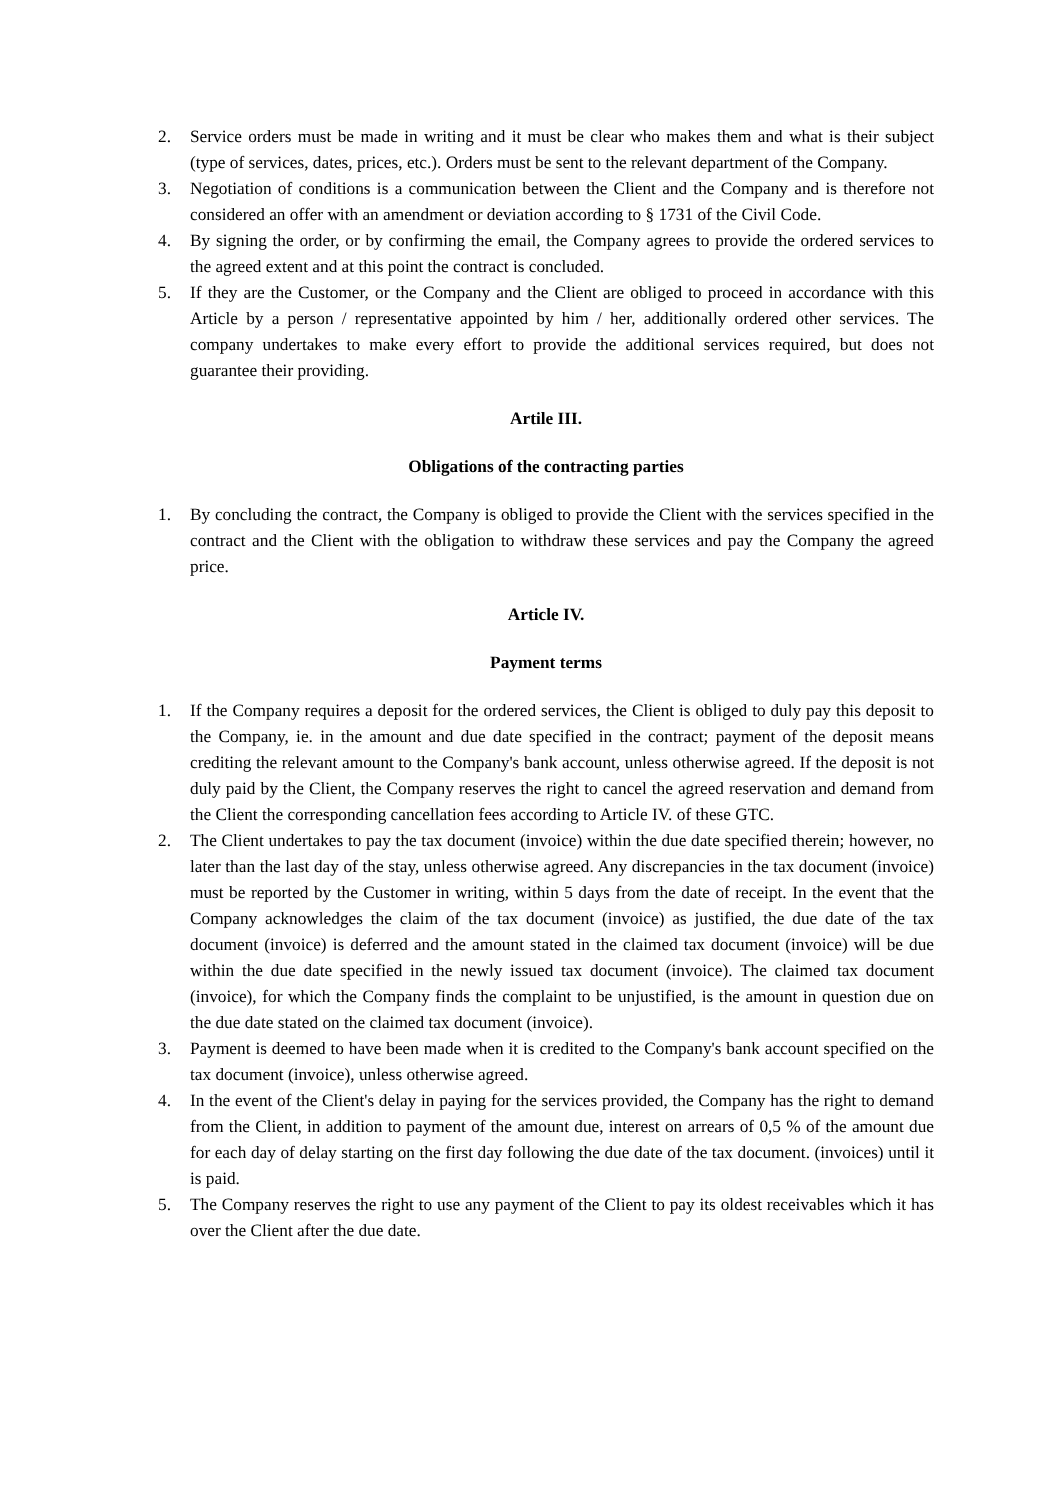2. Service orders must be made in writing and it must be clear who makes them and what is their subject (type of services, dates, prices, etc.). Orders must be sent to the relevant department of the Company.
3. Negotiation of conditions is a communication between the Client and the Company and is therefore not considered an offer with an amendment or deviation according to § 1731 of the Civil Code.
4. By signing the order, or by confirming the email, the Company agrees to provide the ordered services to the agreed extent and at this point the contract is concluded.
5. If they are the Customer, or the Company and the Client are obliged to proceed in accordance with this Article by a person / representative appointed by him / her, additionally ordered other services. The company undertakes to make every effort to provide the additional services required, but does not guarantee their providing.
Artile III.
Obligations of the contracting parties
1. By concluding the contract, the Company is obliged to provide the Client with the services specified in the contract and the Client with the obligation to withdraw these services and pay the Company the agreed price.
Article IV.
Payment terms
1. If the Company requires a deposit for the ordered services, the Client is obliged to duly pay this deposit to the Company, ie. in the amount and due date specified in the contract; payment of the deposit means crediting the relevant amount to the Company's bank account, unless otherwise agreed. If the deposit is not duly paid by the Client, the Company reserves the right to cancel the agreed reservation and demand from the Client the corresponding cancellation fees according to Article IV. of these GTC.
2. The Client undertakes to pay the tax document (invoice) within the due date specified therein; however, no later than the last day of the stay, unless otherwise agreed. Any discrepancies in the tax document (invoice) must be reported by the Customer in writing, within 5 days from the date of receipt. In the event that the Company acknowledges the claim of the tax document (invoice) as justified, the due date of the tax document (invoice) is deferred and the amount stated in the claimed tax document (invoice) will be due within the due date specified in the newly issued tax document (invoice). The claimed tax document (invoice), for which the Company finds the complaint to be unjustified, is the amount in question due on the due date stated on the claimed tax document (invoice).
3. Payment is deemed to have been made when it is credited to the Company's bank account specified on the tax document (invoice), unless otherwise agreed.
4. In the event of the Client's delay in paying for the services provided, the Company has the right to demand from the Client, in addition to payment of the amount due, interest on arrears of 0,5 % of the amount due for each day of delay starting on the first day following the due date of the tax document. (invoices) until it is paid.
5. The Company reserves the right to use any payment of the Client to pay its oldest receivables which it has over the Client after the due date.